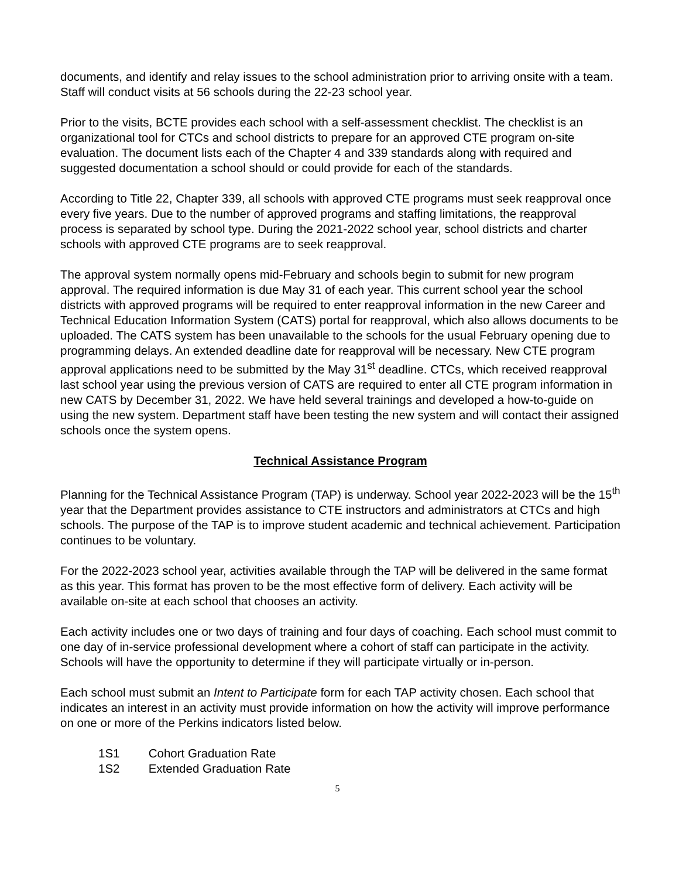documents, and identify and relay issues to the school administration prior to arriving onsite with a team. Staff will conduct visits at 56 schools during the 22-23 school year.
Prior to the visits, BCTE provides each school with a self-assessment checklist. The checklist is an organizational tool for CTCs and school districts to prepare for an approved CTE program on-site evaluation. The document lists each of the Chapter 4 and 339 standards along with required and suggested documentation a school should or could provide for each of the standards.
According to Title 22, Chapter 339, all schools with approved CTE programs must seek reapproval once every five years. Due to the number of approved programs and staffing limitations, the reapproval process is separated by school type. During the 2021-2022 school year, school districts and charter schools with approved CTE programs are to seek reapproval.
The approval system normally opens mid-February and schools begin to submit for new program approval. The required information is due May 31 of each year. This current school year the school districts with approved programs will be required to enter reapproval information in the new Career and Technical Education Information System (CATS) portal for reapproval, which also allows documents to be uploaded. The CATS system has been unavailable to the schools for the usual February opening due to programming delays. An extended deadline date for reapproval will be necessary. New CTE program approval applications need to be submitted by the May 31<sup>st</sup> deadline. CTCs, which received reapproval last school year using the previous version of CATS are required to enter all CTE program information in new CATS by December 31, 2022. We have held several trainings and developed a how-to-guide on using the new system. Department staff have been testing the new system and will contact their assigned schools once the system opens.
Technical Assistance Program
Planning for the Technical Assistance Program (TAP) is underway. School year 2022-2023 will be the 15<sup>th</sup> year that the Department provides assistance to CTE instructors and administrators at CTCs and high schools. The purpose of the TAP is to improve student academic and technical achievement. Participation continues to be voluntary.
For the 2022-2023 school year, activities available through the TAP will be delivered in the same format as this year. This format has proven to be the most effective form of delivery. Each activity will be available on-site at each school that chooses an activity.
Each activity includes one or two days of training and four days of coaching. Each school must commit to one day of in-service professional development where a cohort of staff can participate in the activity. Schools will have the opportunity to determine if they will participate virtually or in-person.
Each school must submit an Intent to Participate form for each TAP activity chosen. Each school that indicates an interest in an activity must provide information on how the activity will improve performance on one or more of the Perkins indicators listed below.
1S1 Cohort Graduation Rate
1S2 Extended Graduation Rate
5